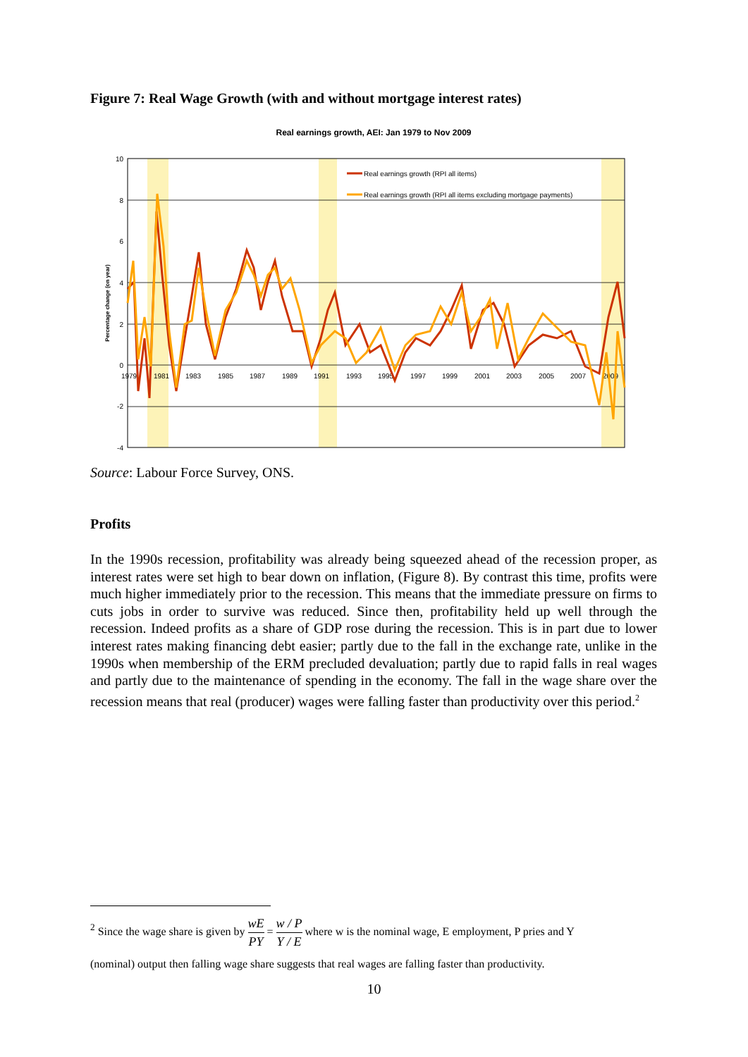Figure 7: Real Wage Growth (with and without mortgage interest rates)
Real earnings growth, AEI: Jan 1979 to Nov 2009
10
8
6
4
2
0
-2
-4
Percentage change (on year)
1979
1981
1983
1985
1987
1989
1991
1993
1995
1997
1999
2001
2003
2005
2007
2009
Real earnings growth (RPI all items)
Real earnings growth (RPI all items excluding mortgage payments)
Source: Labour Force Survey, ONS.
Profits
In the 1990s recession, profitability was already being squeezed ahead of the recession proper, as interest rates were set high to bear down on inflation, (Figure 8). By contrast this time, profits were much higher immediately prior to the recession. This means that the immediate pressure on firms to cuts jobs in order to survive was reduced. Since then, profitability held up well through the recession. Indeed profits as a share of GDP rose during the recession. This is in part due to lower interest rates making financing debt easier; partly due to the fall in the exchange rate, unlike in the 1990s when membership of the ERM precluded devaluation; partly due to rapid falls in real wages and partly due to the maintenance of spending in the economy. The fall in the wage share over the recession means that real (producer) wages were falling faster than productivity over this period.<sup>2</sup>
<sup>2</sup> Since the wage share is given by wE PY = w / P Y / E where w is the nominal wage, E employment, P pries and Y
(nominal) output then falling wage share suggests that real wages are falling faster than productivity.
10